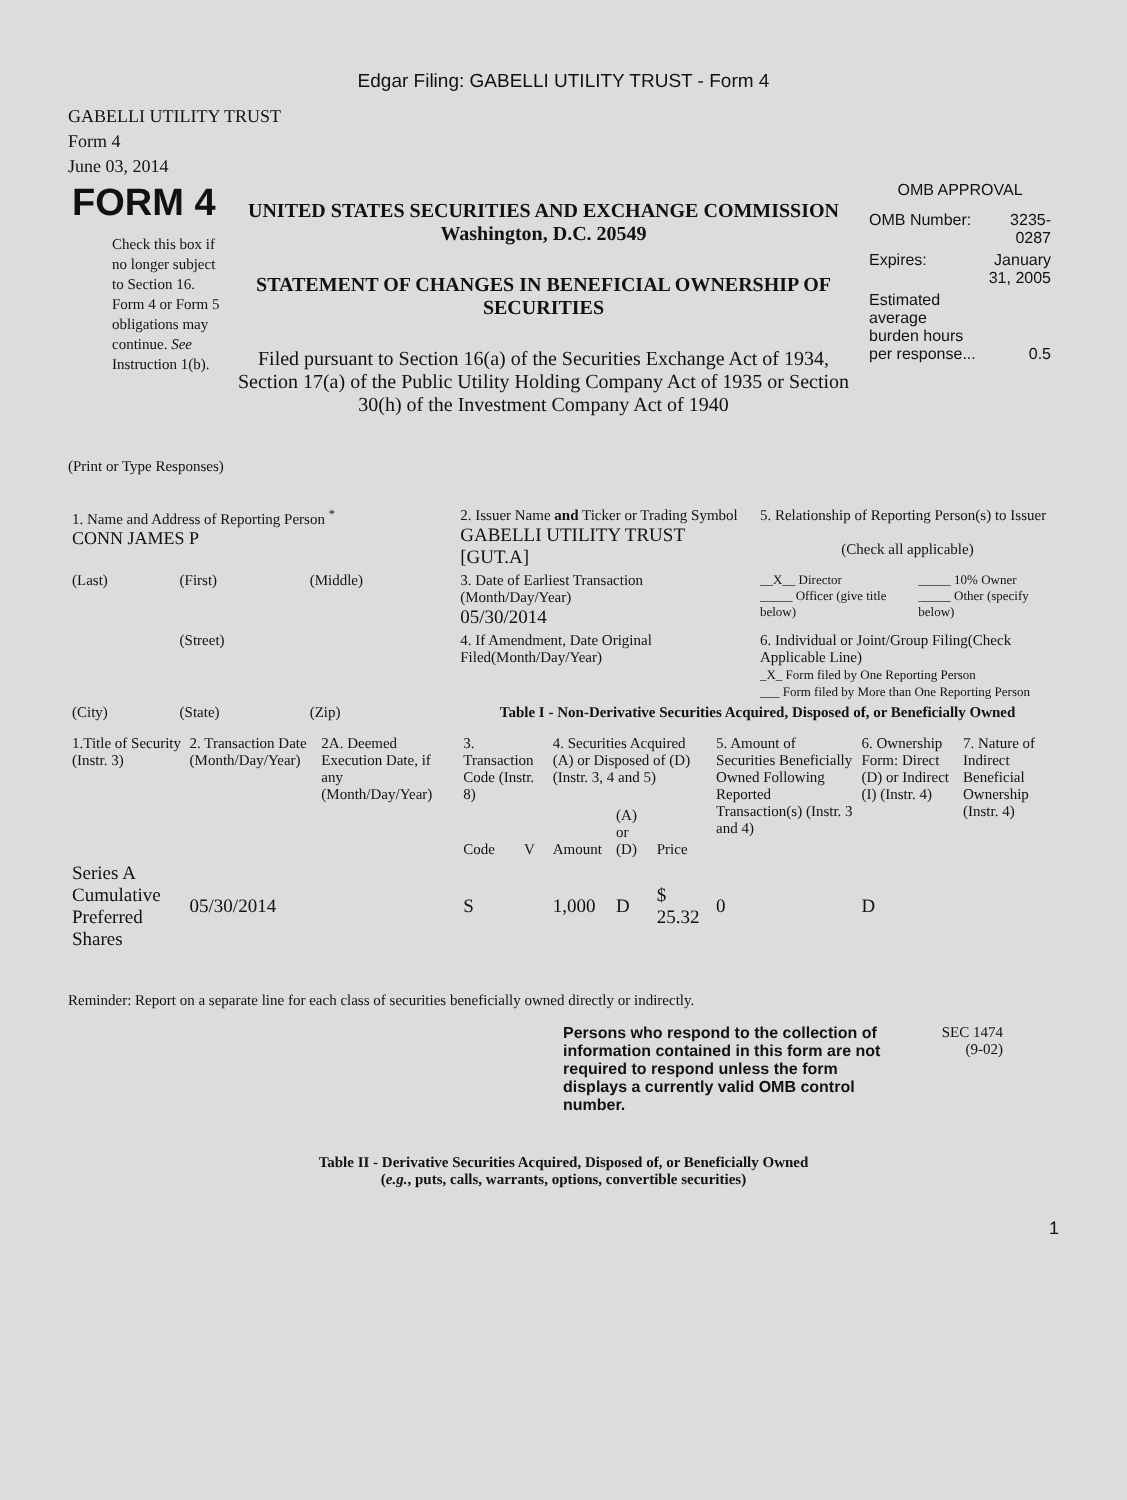Edgar Filing: GABELLI UTILITY TRUST - Form 4
GABELLI UTILITY TRUST
Form 4
June 03, 2014
| FORM 4 Check this box if no longer subject to Section 16. Form 4 or Form 5 obligations may continue. See Instruction 1(b). | UNITED STATES SECURITIES AND EXCHANGE COMMISSION Washington, D.C. 20549 STATEMENT OF CHANGES IN BENEFICIAL OWNERSHIP OF SECURITIES Filed pursuant to Section 16(a) of the Securities Exchange Act of 1934, Section 17(a) of the Public Utility Holding Company Act of 1935 or Section 30(h) of the Investment Company Act of 1940 | OMB APPROVAL / OMB Number: / 3235-0287 / / Expires: / January 31, 2005 / / Estimated average burden hours per response... / 0.5 / |
(Print or Type Responses)
| 1. Name and Address of Reporting Person <sup>*</sup> CONN JAMES P | | | 2. Issuer Name and Ticker or Trading Symbol GABELLI UTILITY TRUST [GUT.A] | 5. Relationship of Reporting Person(s) to Issuer (Check all applicable) | |
| (Last) | (First) | (Middle) | 3. Date of Earliest Transaction (Month/Day/Year) 05/30/2014 | __X__ Director _____ Officer (give title below) | _____ 10% Owner _____ Other (specify below) |
| | (Street) | | 4. If Amendment, Date Original Filed(Month/Day/Year) | 6. Individual or Joint/Group Filing(Check Applicable Line) _X_ Form filed by One Reporting Person ___ Form filed by More than One Reporting Person | |
| (City) | (State) | (Zip) | Table I - Non-Derivative Securities Acquired, Disposed of, or Beneficially Owned | | |
| 1.Title of Security (Instr. 3) | 2. Transaction Date (Month/Day/Year) | 2A. Deemed Execution Date, if any (Month/Day/Year) | 3. Transaction Code (Instr. 8) | | 4. Securities Acquired (A) or Disposed of (D) (Instr. 3, 4 and 5) | | | 5. Amount of Securities Beneficially Owned Following Reported Transaction(s) (Instr. 3 and 4) | 6. Ownership Form: Direct (D) or Indirect (I) (Instr. 4) | 7. Nature of Indirect Beneficial Ownership (Instr. 4) |
| --- | --- | --- | --- | --- | --- | --- | --- | --- | --- | --- |
| | | | Code | V | Amount | (A) or (D) | Price | | | |
| Series A Cumulative Preferred Shares | 05/30/2014 | | S | | 1,000 | D | $ 25.32 | 0 | D | |
Reminder: Report on a separate line for each class of securities beneficially owned directly or indirectly.
Persons who respond to the collection of information contained in this form are not required to respond unless the form displays a currently valid OMB control number.
SEC 1474
(9-02)
Table II - Derivative Securities Acquired, Disposed of, or Beneficially Owned
(e.g., puts, calls, warrants, options, convertible securities)
1